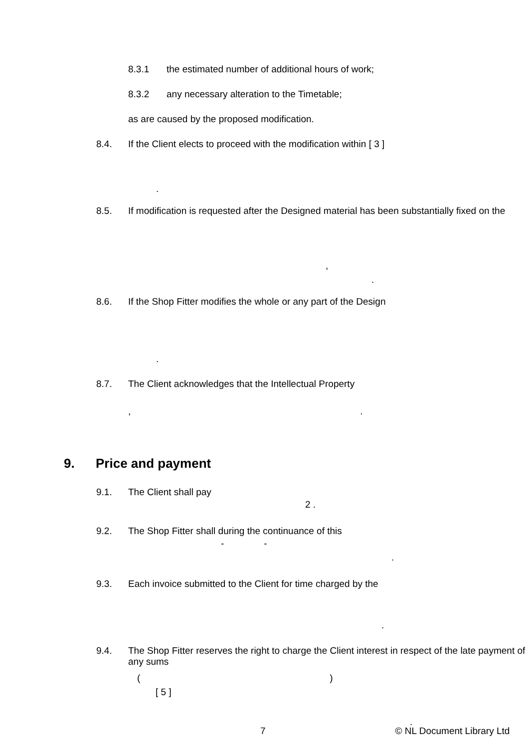8.3.1 the estimated number of additional hours of work;
8.3.2 any necessary alteration to the Timetable;
as are caused by the proposed modification.
8.4. If the Client elects to proceed with the modification within [ 3 ]
.
8.5. If modification is requested after the Designed material has been substantially fixed on the
,
.
8.6. If the Shop Fitter modifies the whole or any part of the Design
.
8.7. The Client acknowledges that the Intellectual Property
,.
9. Price and payment
9.1. The Client shall pay
2 .
9.2. The Shop Fitter shall during the continuance of this
- -
.
9.3. Each invoice submitted to the Client for time charged by the
.
9.4. The Shop Fitter reserves the right to charge the Client interest in respect of the late payment of any sums
()
[ 5 ]
.
7 © NL Document Library Ltd